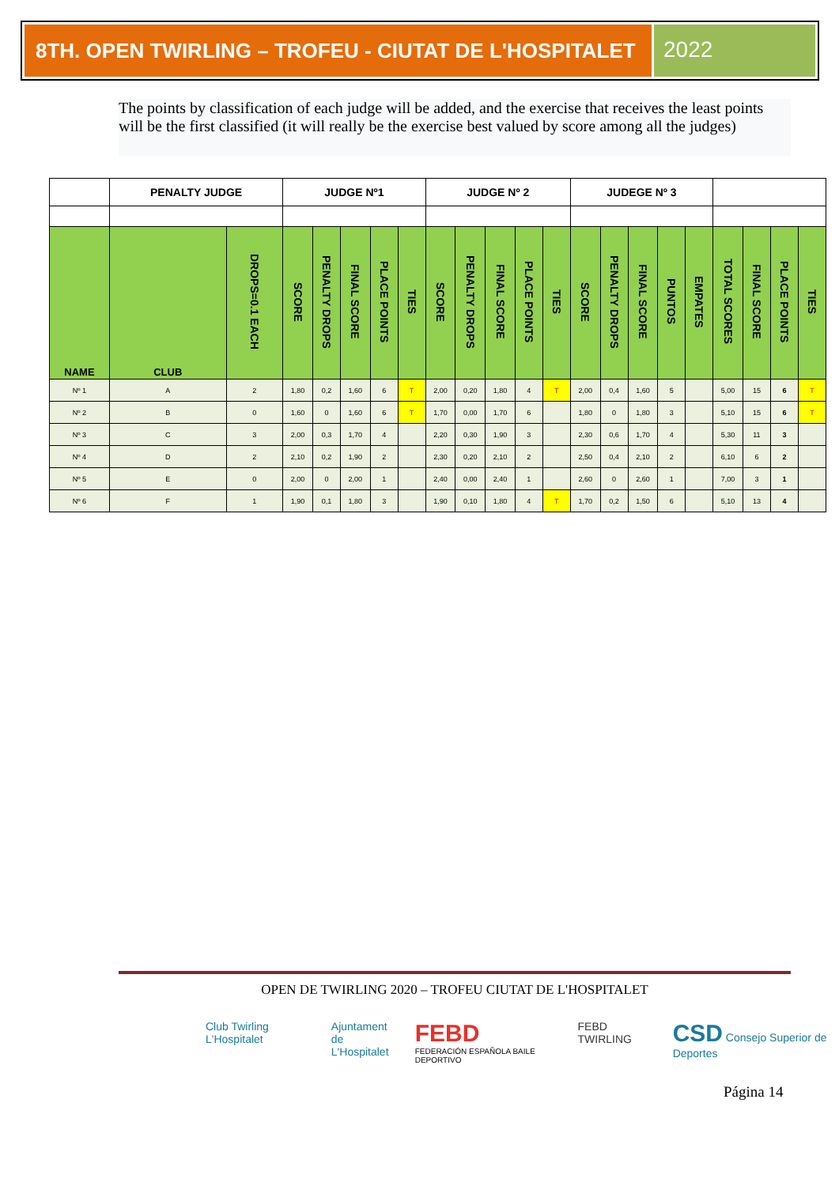8TH. OPEN TWIRLING – TROFEU - CIUTAT DE L'HOSPITALET
2022
The points by classification of each judge will be added, and the exercise that receives the least points will be the first classified (it will really be the exercise best valued by score among all the judges)
| | PENALTY JUDGE | | JUDGE Nº1 | | | | | JUDGE Nº 2 | | | | | JUDEGE Nº 3 | | | | | | | | |
| --- | --- | --- | --- | --- | --- | --- | --- | --- | --- | --- | --- | --- | --- | --- | --- | --- | --- | --- | --- | --- | --- |
| NAME | CLUB | DROPS=0.1 EACH | SCORE | PENALTY DROPS | FINAL SCORE | PLACE POINTS | TIES | SCORE | PENALTY DROPS | FINAL SCORE | PLACE POINTS | TIES | SCORE | PENALTY DROPS | FINAL SCORE | PUNTOS | EMPATES | TOTAL SCORES | FINAL SCORE | PLACE POINTS | TIES |
| Nº 1 | A | 2 | 1,80 | 0,2 | 1,60 | 6 | T | 2,00 | 0,20 | 1,80 | 4 | T | 2,00 | 0,4 | 1,60 | 5 | | 5,00 | 15 | 6 | T |
| Nº 2 | B | 0 | 1,60 | 0 | 1,60 | 6 | T | 1,70 | 0,00 | 1,70 | 6 | | 1,80 | 0 | 1,80 | 3 | | 5,10 | 15 | 6 | T |
| Nº 3 | C | 3 | 2,00 | 0,3 | 1,70 | 4 | | 2,20 | 0,30 | 1,90 | 3 | | 2,30 | 0,6 | 1,70 | 4 | | 5,30 | 11 | 3 | |
| Nº 4 | D | 2 | 2,10 | 0,2 | 1,90 | 2 | | 2,30 | 0,20 | 2,10 | 2 | | 2,50 | 0,4 | 2,10 | 2 | | 6,10 | 6 | 2 | |
| Nº 5 | E | 0 | 2,00 | 0 | 2,00 | 1 | | 2,40 | 0,00 | 2,40 | 1 | | 2,60 | 0 | 2,60 | 1 | | 7,00 | 3 | 1 | |
| Nº 6 | F | 1 | 1,90 | 0,1 | 1,80 | 3 | | 1,90 | 0,10 | 1,80 | 4 | T | 1,70 | 0,2 | 1,50 | 6 | | 5,10 | 13 | 4 | |
OPEN DE TWIRLING 2020 – TROFEU CIUTAT DE L'HOSPITALET
Club Twirling L'Hospitalet Ajuntament
de L'Hospitalet
FEBD
FEDERACIÓN ESPAÑOLA BAILE DEPORTIVO
FEBD TWIRLING
CSD Consejo Superior de Deportes
Página 14